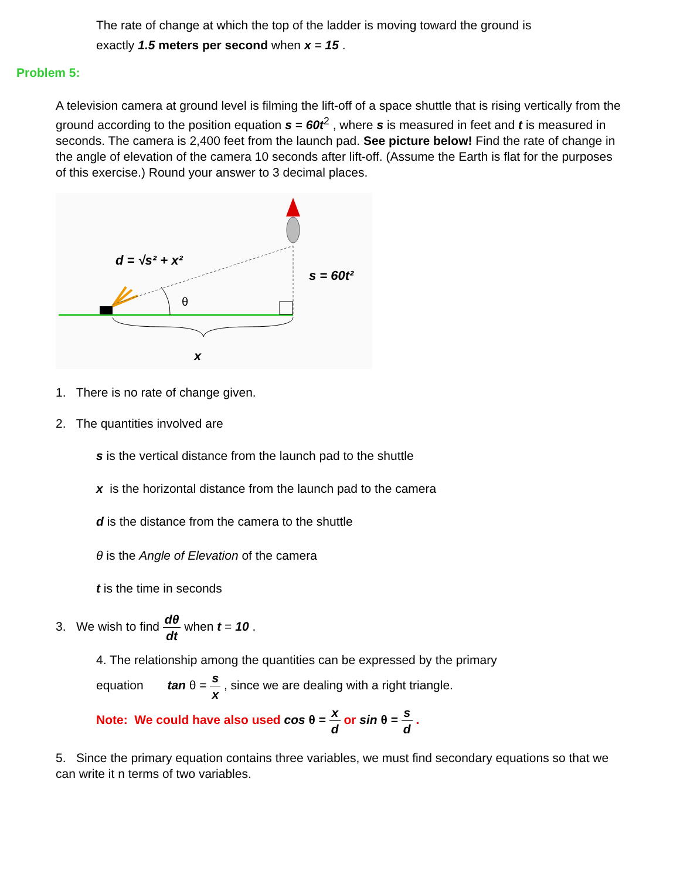The rate of change at which the top of the ladder is moving toward the ground is
exactly 1.5 meters per second when x = 15 .
Problem 5:
A television camera at ground level is filming the lift-off of a space shuttle that is rising vertically from the ground according to the position equation s = 60t<sup>2</sup> , where s is measured in feet and t is measured in seconds. The camera is 2,400 feet from the launch pad. See picture below! Find the rate of change in the angle of elevation of the camera 10 seconds after lift-off. (Assume the Earth is flat for the purposes of this exercise.) Round your answer to 3 decimal places.
θ
d = √s² + x²
s = 60t²
x
1. There is no rate of change given.
2. The quantities involved are
s is the vertical distance from the launch pad to the shuttle
x is the horizontal distance from the launch pad to the camera
d is the distance from the camera to the shuttle
θ is the Angle of Elevation of the camera
t is the time in seconds
3. We wish to find dθ dt when t = 10 .
4. The relationship among the quantities can be expressed by the primary
equation tan θ = s x , since we are dealing with a right triangle.
Note: We could have also used cos θ = x d or sin θ = s d .
5. Since the primary equation contains three variables, we must find secondary equations so that we can write it n terms of two variables.